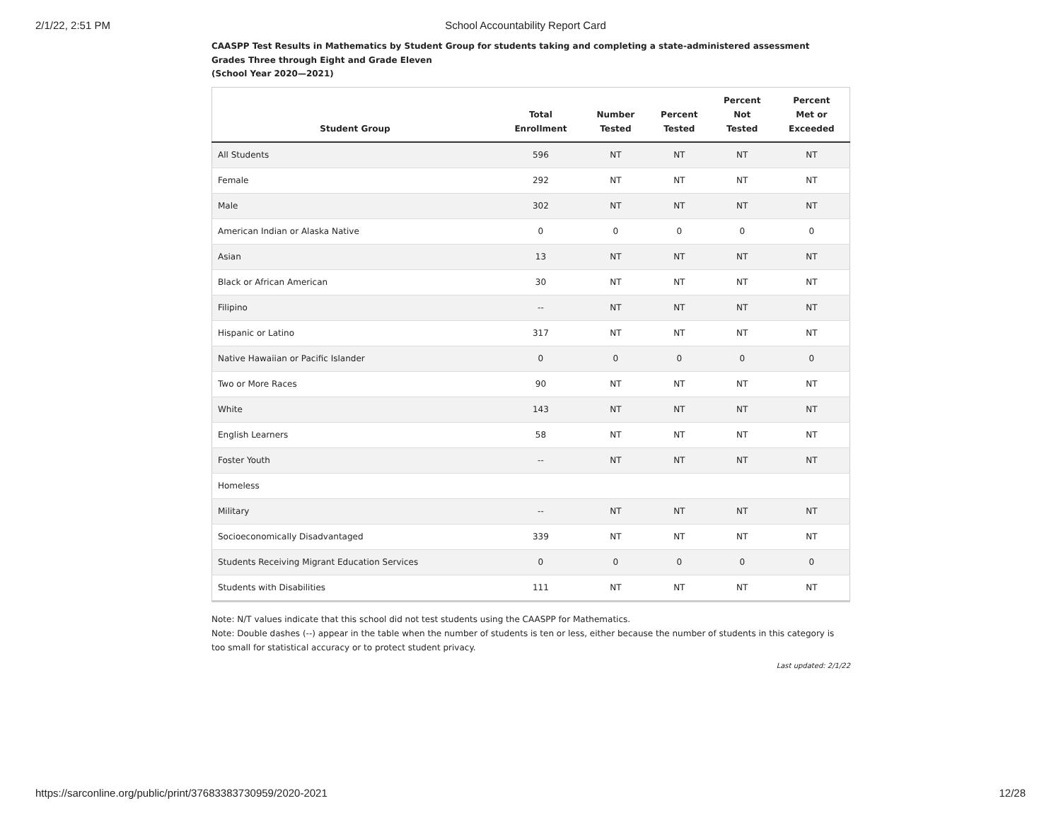2/1/22, 2:51 PM School Accountability Report Card
CAASPP Test Results in Mathematics by Student Group for students taking and completing a state-administered assessment
Grades Three through Eight and Grade Eleven
(School Year 2020—2021)
| Student Group | Total Enrollment | Number Tested | Percent Tested | Percent Not Tested | Percent Met or Exceeded |
| --- | --- | --- | --- | --- | --- |
| All Students | 596 | NT | NT | NT | NT |
| Female | 292 | NT | NT | NT | NT |
| Male | 302 | NT | NT | NT | NT |
| American Indian or Alaska Native | 0 | 0 | 0 | 0 | 0 |
| Asian | 13 | NT | NT | NT | NT |
| Black or African American | 30 | NT | NT | NT | NT |
| Filipino | -- | NT | NT | NT | NT |
| Hispanic or Latino | 317 | NT | NT | NT | NT |
| Native Hawaiian or Pacific Islander | 0 | 0 | 0 | 0 | 0 |
| Two or More Races | 90 | NT | NT | NT | NT |
| White | 143 | NT | NT | NT | NT |
| English Learners | 58 | NT | NT | NT | NT |
| Foster Youth | -- | NT | NT | NT | NT |
| Homeless | | | | | |
| Military | -- | NT | NT | NT | NT |
| Socioeconomically Disadvantaged | 339 | NT | NT | NT | NT |
| Students Receiving Migrant Education Services | 0 | 0 | 0 | 0 | 0 |
| Students with Disabilities | 111 | NT | NT | NT | NT |
Note: N/T values indicate that this school did not test students using the CAASPP for Mathematics.
Note: Double dashes (--) appear in the table when the number of students is ten or less, either because the number of students in this category is too small for statistical accuracy or to protect student privacy.
Last updated: 2/1/22
https://sarconline.org/public/print/37683383730959/2020-2021 12/28